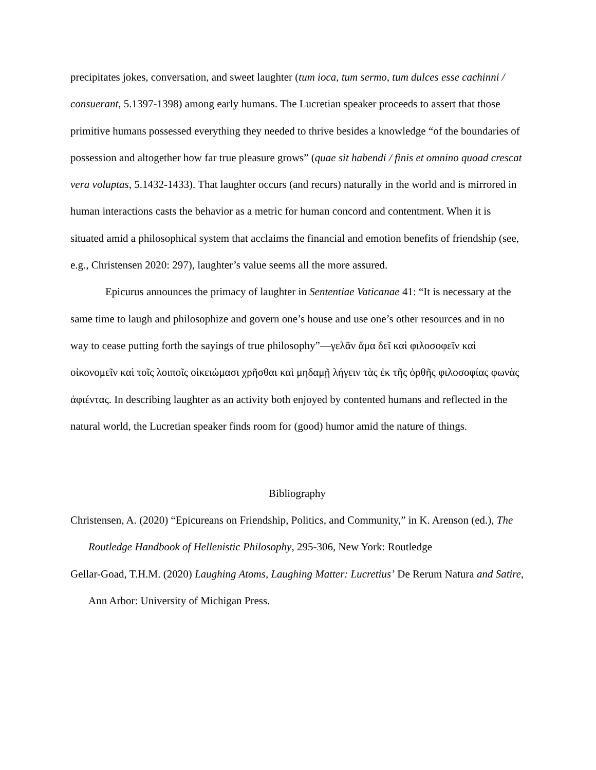precipitates jokes, conversation, and sweet laughter (tum ioca, tum sermo, tum dulces esse cachinni / consuerant, 5.1397-1398) among early humans. The Lucretian speaker proceeds to assert that those primitive humans possessed everything they needed to thrive besides a knowledge “of the boundaries of possession and altogether how far true pleasure grows” (quae sit habendi / finis et omnino quoad crescat vera voluptas, 5.1432-1433). That laughter occurs (and recurs) naturally in the world and is mirrored in human interactions casts the behavior as a metric for human concord and contentment. When it is situated amid a philosophical system that acclaims the financial and emotion benefits of friendship (see, e.g., Christensen 2020: 297), laughter’s value seems all the more assured.
Epicurus announces the primacy of laughter in Sententiae Vaticanae 41: “It is necessary at the same time to laugh and philosophize and govern one’s house and use one’s other resources and in no way to cease putting forth the sayings of true philosophy”—γελᾶν ἅμα δεῖ καὶ φιλοσοφεῖν καὶ οἰκονομεῖν καὶ τοῖς λοιποῖς οἰκειώμασι χρῆσθαι καὶ μηδαμῇ λήγειν τὰς ἐκ τῆς ὀρθῆς φιλοσοφίας φωνὰς ἀφιέντας. In describing laughter as an activity both enjoyed by contented humans and reflected in the natural world, the Lucretian speaker finds room for (good) humor amid the nature of things.
Bibliography
Christensen, A. (2020) “Epicureans on Friendship, Politics, and Community,” in K. Arenson (ed.), The Routledge Handbook of Hellenistic Philosophy, 295-306, New York: Routledge
Gellar-Goad, T.H.M. (2020) Laughing Atoms, Laughing Matter: Lucretius’ De Rerum Natura and Satire, Ann Arbor: University of Michigan Press.